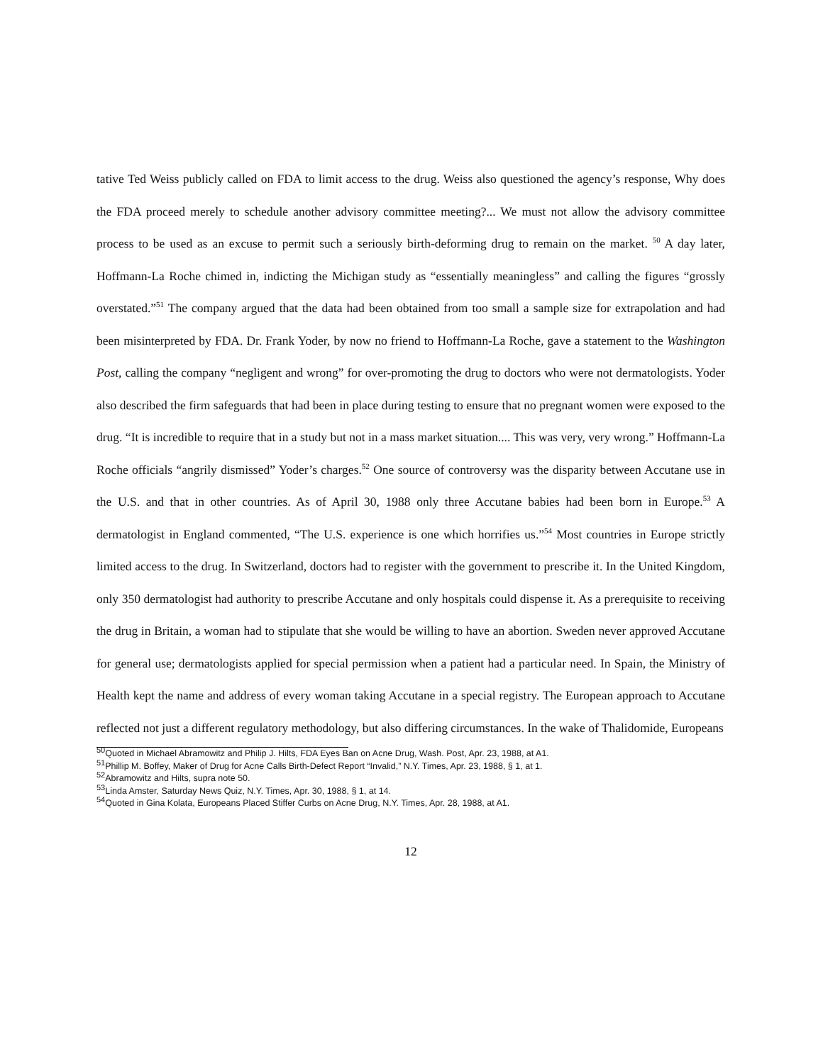tative Ted Weiss publicly called on FDA to limit access to the drug. Weiss also questioned the agency’s response, Why does the FDA proceed merely to schedule another advisory committee meeting?... We must not allow the advisory committee process to be used as an excuse to permit such a seriously birth-deforming drug to remain on the market. <sup>50</sup> A day later, Hoffmann-La Roche chimed in, indicting the Michigan study as “essentially meaningless” and calling the figures “grossly overstated.”<sup>51</sup> The company argued that the data had been obtained from too small a sample size for extrapolation and had been misinterpreted by FDA. Dr. Frank Yoder, by now no friend to Hoffmann-La Roche, gave a statement to the Washington Post, calling the company “negligent and wrong” for over-promoting the drug to doctors who were not dermatologists. Yoder also described the firm safeguards that had been in place during testing to ensure that no pregnant women were exposed to the drug. “It is incredible to require that in a study but not in a mass market situation.... This was very, very wrong.” Hoffmann-La Roche officials “angrily dismissed” Yoder’s charges.<sup>52</sup> One source of controversy was the disparity between Accutane use in the U.S. and that in other countries. As of April 30, 1988 only three Accutane babies had been born in Europe.<sup>53</sup> A dermatologist in England commented, “The U.S. experience is one which horrifies us.”<sup>54</sup> Most countries in Europe strictly limited access to the drug. In Switzerland, doctors had to register with the government to prescribe it. In the United Kingdom, only 350 dermatologist had authority to prescribe Accutane and only hospitals could dispense it. As a prerequisite to receiving the drug in Britain, a woman had to stipulate that she would be willing to have an abortion. Sweden never approved Accutane for general use; dermatologists applied for special permission when a patient had a particular need. In Spain, the Ministry of Health kept the name and address of every woman taking Accutane in a special registry. The European approach to Accutane reflected not just a different regulatory methodology, but also differing circumstances. In the wake of Thalidomide, Europeans
<sup>50</sup> Quoted in Michael Abramowitz and Philip J. Hilts, FDA Eyes Ban on Acne Drug, Wash. Post, Apr. 23, 1988, at A1.
<sup>51</sup> Phillip M. Boffey, Maker of Drug for Acne Calls Birth-Defect Report “Invalid,” N.Y. Times, Apr. 23, 1988, § 1, at 1.
<sup>52</sup> Abramowitz and Hilts, supra note 50.
<sup>53</sup> Linda Amster, Saturday News Quiz, N.Y. Times, Apr. 30, 1988, § 1, at 14.
<sup>54</sup> Quoted in Gina Kolata, Europeans Placed Stiffer Curbs on Acne Drug, N.Y. Times, Apr. 28, 1988, at A1.
12